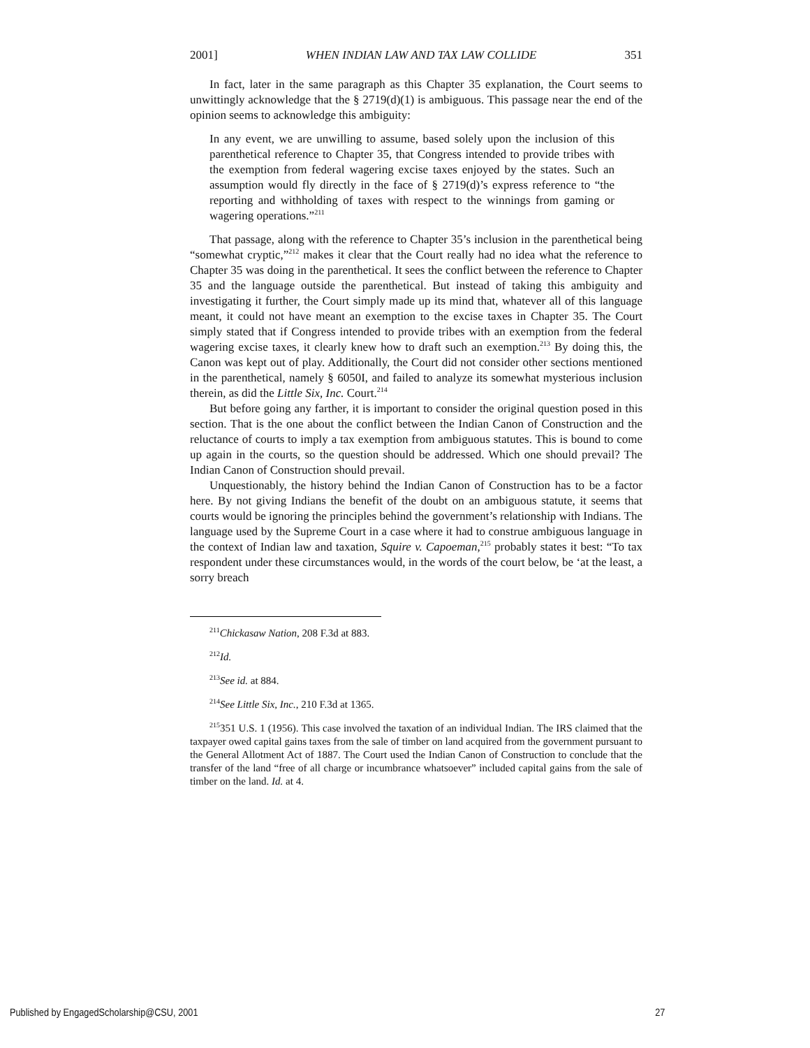2001] WHEN INDIAN LAW AND TAX LAW COLLIDE 351
In fact, later in the same paragraph as this Chapter 35 explanation, the Court seems to unwittingly acknowledge that the § 2719(d)(1) is ambiguous. This passage near the end of the opinion seems to acknowledge this ambiguity:
In any event, we are unwilling to assume, based solely upon the inclusion of this parenthetical reference to Chapter 35, that Congress intended to provide tribes with the exemption from federal wagering excise taxes enjoyed by the states. Such an assumption would fly directly in the face of § 2719(d)’s express reference to “the reporting and withholding of taxes with respect to the winnings from gaming or wagering operations.”<sup>211</sup>
That passage, along with the reference to Chapter 35’s inclusion in the parenthetical being “somewhat cryptic,”<sup>212</sup> makes it clear that the Court really had no idea what the reference to Chapter 35 was doing in the parenthetical. It sees the conflict between the reference to Chapter 35 and the language outside the parenthetical. But instead of taking this ambiguity and investigating it further, the Court simply made up its mind that, whatever all of this language meant, it could not have meant an exemption to the excise taxes in Chapter 35. The Court simply stated that if Congress intended to provide tribes with an exemption from the federal wagering excise taxes, it clearly knew how to draft such an exemption.<sup>213</sup> By doing this, the Canon was kept out of play. Additionally, the Court did not consider other sections mentioned in the parenthetical, namely § 6050I, and failed to analyze its somewhat mysterious inclusion therein, as did the Little Six, Inc. Court.<sup>214</sup>
But before going any farther, it is important to consider the original question posed in this section. That is the one about the conflict between the Indian Canon of Construction and the reluctance of courts to imply a tax exemption from ambiguous statutes. This is bound to come up again in the courts, so the question should be addressed. Which one should prevail? The Indian Canon of Construction should prevail.
Unquestionably, the history behind the Indian Canon of Construction has to be a factor here. By not giving Indians the benefit of the doubt on an ambiguous statute, it seems that courts would be ignoring the principles behind the government’s relationship with Indians. The language used by the Supreme Court in a case where it had to construe ambiguous language in the context of Indian law and taxation, Squire v. Capoeman,<sup>215</sup> probably states it best: “To tax respondent under these circumstances would, in the words of the court below, be ‘at the least, a sorry breach
<sup>211</sup> Chickasaw Nation, 208 F.3d at 883.
<sup>212</sup> Id.
<sup>213</sup> See id. at 884.
<sup>214</sup> See Little Six, Inc., 210 F.3d at 1365.
<sup>215</sup> 351 U.S. 1 (1956). This case involved the taxation of an individual Indian. The IRS claimed that the taxpayer owed capital gains taxes from the sale of timber on land acquired from the government pursuant to the General Allotment Act of 1887. The Court used the Indian Canon of Construction to conclude that the transfer of the land “free of all charge or incumbrance whatsoever” included capital gains from the sale of timber on the land. Id. at 4.
Published by EngagedScholarship@CSU, 2001 27